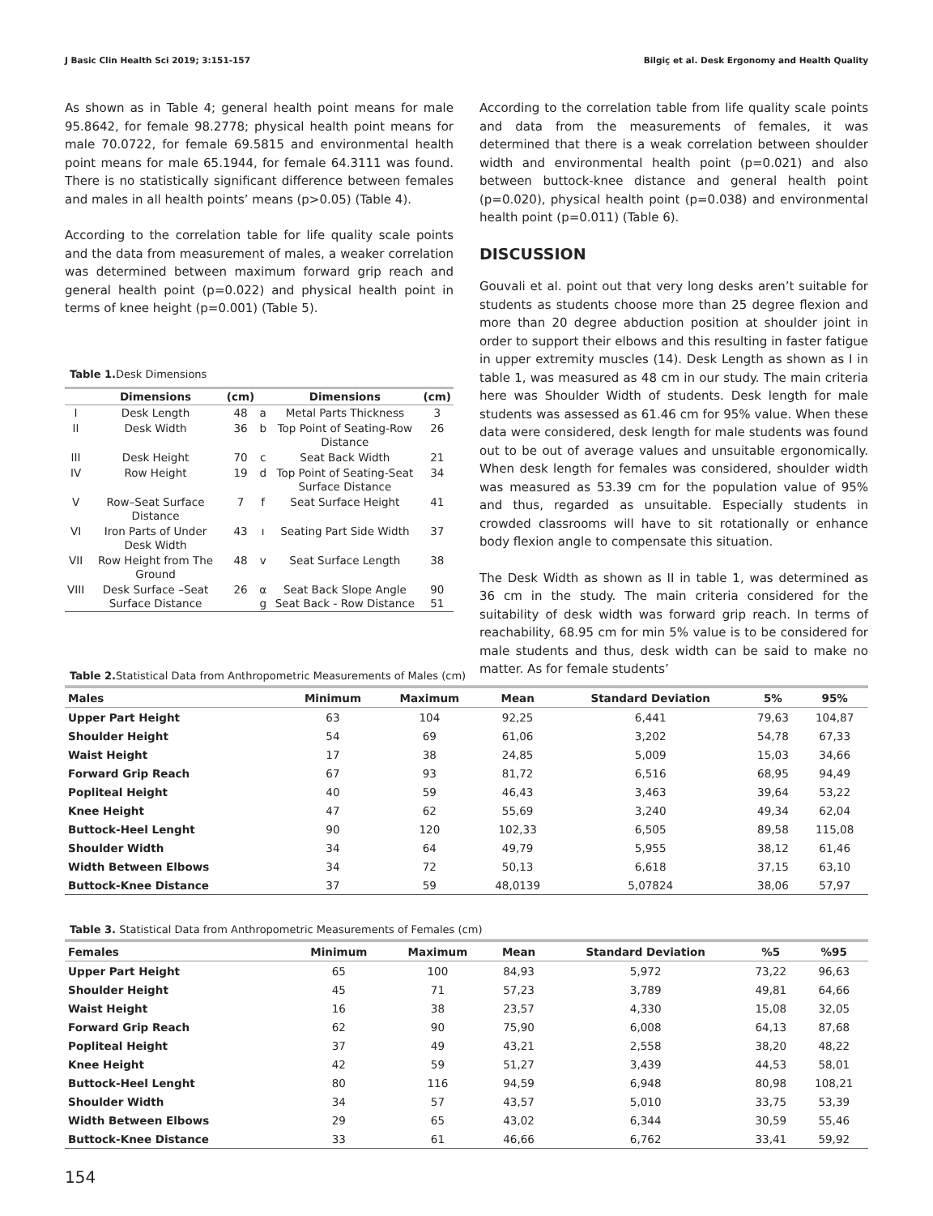J Basic Clin Health Sci 2019; 3:151-157 Bilgiç et al. Desk Ergonomy and Health Quality
As shown as in Table 4; general health point means for male 95.8642, for female 98.2778; physical health point means for male 70.0722, for female 69.5815 and environmental health point means for male 65.1944, for female 64.3111 was found. There is no statistically significant difference between females and males in all health points’ means (p>0.05) (Table 4).
According to the correlation table for life quality scale points and the data from measurement of males, a weaker correlation was determined between maximum forward grip reach and general health point (p=0.022) and physical health point in terms of knee height (p=0.001) (Table 5).
Table 1. Desk Dimensions
| | Dimensions | (cm) | | Dimensions | (cm) |
| --- | --- | --- | --- | --- | --- |
| I | Desk Length | 48 | a | Metal Parts Thickness | 3 |
| II | Desk Width | 36 | b | Top Point of Seating-Row Distance | 26 |
| III | Desk Height | 70 | c | Seat Back Width | 21 |
| IV | Row Height | 19 | d | Top Point of Seating-Seat Surface Distance | 34 |
| V | Row–Seat Surface Distance | 7 | f | Seat Surface Height | 41 |
| VI | Iron Parts of Under Desk Width | 43 | ı | Seating Part Side Width | 37 |
| VII | Row Height from The Ground | 48 | v | Seat Surface Length | 38 |
| VIII | Desk Surface –Seat Surface Distance | 26 | α g | Seat Back Slope Angle Seat Back - Row Distance | 90 51 |
According to the correlation table from life quality scale points and data from the measurements of females, it was determined that there is a weak correlation between shoulder width and environmental health point (p=0.021) and also between buttock-knee distance and general health point (p=0.020), physical health point (p=0.038) and environmental health point (p=0.011) (Table 6).
DISCUSSION
Gouvali et al. point out that very long desks aren’t suitable for students as students choose more than 25 degree flexion and more than 20 degree abduction position at shoulder joint in order to support their elbows and this resulting in faster fatigue in upper extremity muscles (14). Desk Length as shown as I in table 1, was measured as 48 cm in our study. The main criteria here was Shoulder Width of students. Desk length for male students was assessed as 61.46 cm for 95% value. When these data were considered, desk length for male students was found out to be out of average values and unsuitable ergonomically. When desk length for females was considered, shoulder width was measured as 53.39 cm for the population value of 95% and thus, regarded as unsuitable. Especially students in crowded classrooms will have to sit rotationally or enhance body flexion angle to compensate this situation.
The Desk Width as shown as II in table 1, was determined as 36 cm in the study. The main criteria considered for the suitability of desk width was forward grip reach. In terms of reachability, 68.95 cm for min 5% value is to be considered for male students and thus, desk width can be said to make no matter. As for female students’
Table 2. Statistical Data from Anthropometric Measurements of Males (cm)
| Males | Minimum | Maximum | Mean | Standard Deviation | 5% | 95% |
| --- | --- | --- | --- | --- | --- | --- |
| Upper Part Height | 63 | 104 | 92,25 | 6,441 | 79,63 | 104,87 |
| Shoulder Height | 54 | 69 | 61,06 | 3,202 | 54,78 | 67,33 |
| Waist Height | 17 | 38 | 24,85 | 5,009 | 15,03 | 34,66 |
| Forward Grip Reach | 67 | 93 | 81,72 | 6,516 | 68,95 | 94,49 |
| Popliteal Height | 40 | 59 | 46,43 | 3,463 | 39,64 | 53,22 |
| Knee Height | 47 | 62 | 55,69 | 3,240 | 49,34 | 62,04 |
| Buttock-Heel Lenght | 90 | 120 | 102,33 | 6,505 | 89,58 | 115,08 |
| Shoulder Width | 34 | 64 | 49,79 | 5,955 | 38,12 | 61,46 |
| Width Between Elbows | 34 | 72 | 50,13 | 6,618 | 37,15 | 63,10 |
| Buttock-Knee Distance | 37 | 59 | 48,0139 | 5,07824 | 38,06 | 57,97 |
Table 3. Statistical Data from Anthropometric Measurements of Females (cm)
| Females | Minimum | Maximum | Mean | Standard Deviation | %5 | %95 |
| --- | --- | --- | --- | --- | --- | --- |
| Upper Part Height | 65 | 100 | 84,93 | 5,972 | 73,22 | 96,63 |
| Shoulder Height | 45 | 71 | 57,23 | 3,789 | 49,81 | 64,66 |
| Waist Height | 16 | 38 | 23,57 | 4,330 | 15,08 | 32,05 |
| Forward Grip Reach | 62 | 90 | 75,90 | 6,008 | 64,13 | 87,68 |
| Popliteal Height | 37 | 49 | 43,21 | 2,558 | 38,20 | 48,22 |
| Knee Height | 42 | 59 | 51,27 | 3,439 | 44,53 | 58,01 |
| Buttock-Heel Lenght | 80 | 116 | 94,59 | 6,948 | 80,98 | 108,21 |
| Shoulder Width | 34 | 57 | 43,57 | 5,010 | 33,75 | 53,39 |
| Width Between Elbows | 29 | 65 | 43,02 | 6,344 | 30,59 | 55,46 |
| Buttock-Knee Distance | 33 | 61 | 46,66 | 6,762 | 33,41 | 59,92 |
154